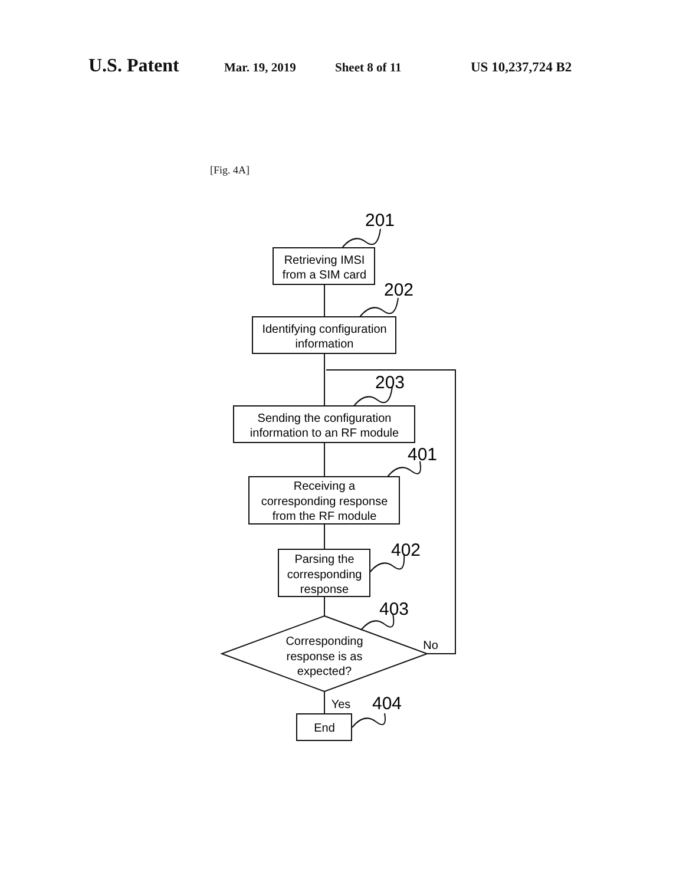U.S. Patent Mar. 19, 2019 Sheet 8 of 11 US 10,237,724 B2
[Fig. 4A]
Retrieving IMSI
from a SIM card
Identifying configuration
information
Sending the configuration
information to an RF module
Receiving a
corresponding response
from the RF module
Parsing the
corresponding
response
Corresponding
response is as
expected?
End
No
Yes
201
202
203
401
402
403
404